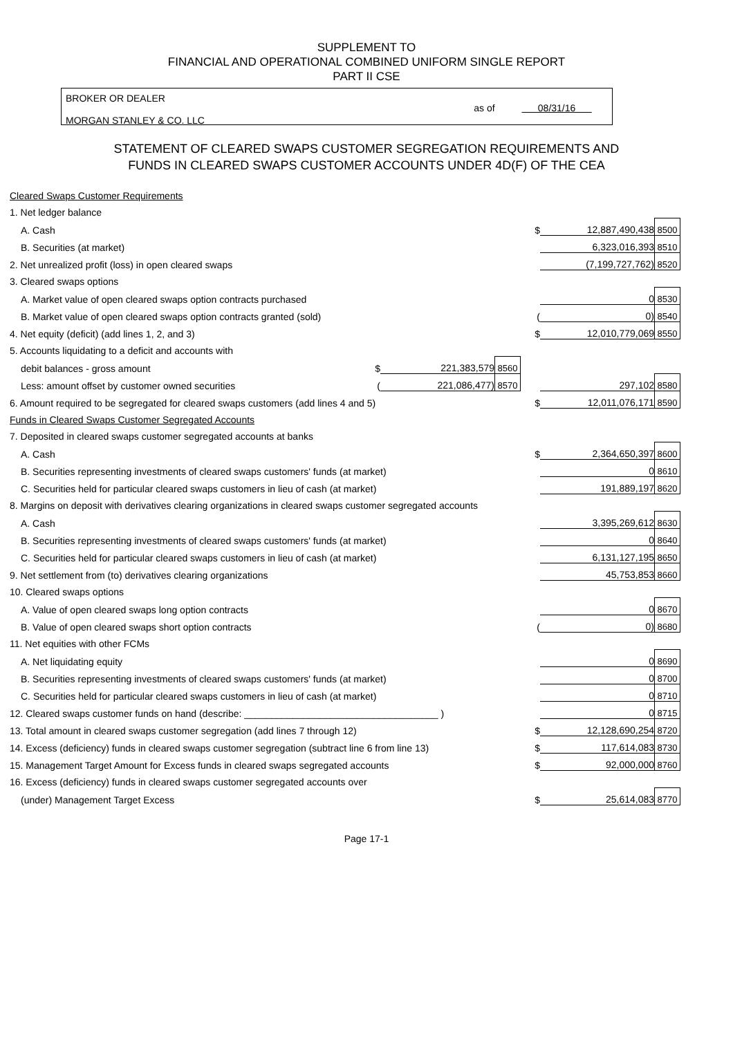SUPPLEMENT TO
FINANCIAL AND OPERATIONAL COMBINED UNIFORM SINGLE REPORT
PART II CSE
BROKER OR DEALER
MORGAN STANLEY & CO. LLC
as of 08/31/16
STATEMENT OF CLEARED SWAPS CUSTOMER SEGREGATION REQUIREMENTS AND
FUNDS IN CLEARED SWAPS CUSTOMER ACCOUNTS UNDER 4D(F) OF THE CEA
| Cleared Swaps Customer Requirements | | | | | | | |
| 1. Net ledger balance | | | | | | | |
| A. Cash | | | | | $ | 12,887,490,438 | 8500 |
| B. Securities (at market) | | | | | | 6,323,016,393 | 8510 |
| 2. Net unrealized profit (loss) in open cleared swaps | | | | | | (7,199,727,762) | 8520 |
| 3. Cleared swaps options | | | | | | | |
| A. Market value of open cleared swaps option contracts purchased | | | | | | 0 | 8530 |
| B. Market value of open cleared swaps option contracts granted (sold) | | | | | ( | 0) | 8540 |
| 4. Net equity (deficit) (add lines 1, 2, and 3) | | | | | $ | 12,010,779,069 | 8550 |
| 5. Accounts liquidating to a deficit and accounts with | | | | | | | |
| debit balances - gross amount | $ | 221,383,579 | 8560 | | | | |
| Less: amount offset by customer owned securities | ( | 221,086,477) | 8570 | | | 297,102 | 8580 |
| 6. Amount required to be segregated for cleared swaps customers (add lines 4 and 5) | | | | | $ | 12,011,076,171 | 8590 |
| Funds in Cleared Swaps Customer Segregated Accounts | | | | | | | |
| 7. Deposited in cleared swaps customer segregated accounts at banks | | | | | | | |
| A. Cash | | | | | $ | 2,364,650,397 | 8600 |
| B. Securities representing investments of cleared swaps customers' funds (at market) | | | | | | 0 | 8610 |
| C. Securities held for particular cleared swaps customers in lieu of cash (at market) | | | | | | 191,889,197 | 8620 |
| 8. Margins on deposit with derivatives clearing organizations in cleared swaps customer segregated accounts | | | | | | | |
| A. Cash | | | | | | 3,395,269,612 | 8630 |
| B. Securities representing investments of cleared swaps customers' funds (at market) | | | | | | 0 | 8640 |
| C. Securities held for particular cleared swaps customers in lieu of cash (at market) | | | | | | 6,131,127,195 | 8650 |
| 9. Net settlement from (to) derivatives clearing organizations | | | | | | 45,753,853 | 8660 |
| 10. Cleared swaps options | | | | | | | |
| A. Value of open cleared swaps long option contracts | | | | | | 0 | 8670 |
| B. Value of open cleared swaps short option contracts | | | | | ( | 0) | 8680 |
| 11. Net equities with other FCMs | | | | | | | |
| A. Net liquidating equity | | | | | | 0 | 8690 |
| B. Securities representing investments of cleared swaps customers' funds (at market) | | | | | | 0 | 8700 |
| C. Securities held for particular cleared swaps customers in lieu of cash (at market) | | | | | | 0 | 8710 |
| 12. Cleared swaps customer funds on hand (describe: ____________________________________ ) | | | | | | 0 | 8715 |
| 13. Total amount in cleared swaps customer segregation (add lines 7 through 12) | | | | | $ | 12,128,690,254 | 8720 |
| 14. Excess (deficiency) funds in cleared swaps customer segregation (subtract line 6 from line 13) | | | | | $ | 117,614,083 | 8730 |
| 15. Management Target Amount for Excess funds in cleared swaps segregated accounts | | | | | $ | 92,000,000 | 8760 |
| 16. Excess (deficiency) funds in cleared swaps customer segregated accounts over | | | | | | | |
| (under) Management Target Excess | | | | | $ | 25,614,083 | 8770 |
Page 17-1